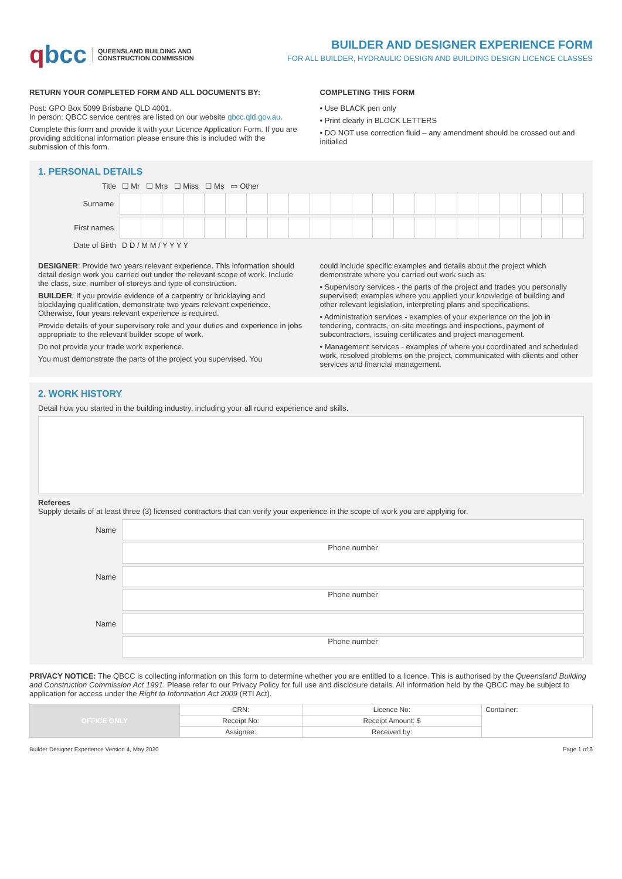qbcc QUEENSLAND BUILDING AND
CONSTRUCTION COMMISSION
BUILDER AND DESIGNER EXPERIENCE FORM
FOR ALL BUILDER, HYDRAULIC DESIGN AND BUILDING DESIGN LICENCE CLASSES
RETURN YOUR COMPLETED FORM AND ALL DOCUMENTS BY:
Post: GPO Box 5099 Brisbane QLD 4001.
In person: QBCC service centres are listed on our website qbcc.qld.gov.au.
Complete this form and provide it with your Licence Application Form. If you are providing additional information please ensure this is included with the submission of this form.
COMPLETING THIS FORM
• Use BLACK pen only
• Print clearly in BLOCK LETTERS
• DO NOT use correction fluid – any amendment should be crossed out and initialled
1. PERSONAL DETAILS
Title
☐ Mr ☐ Mrs ☐ Miss ☐ Ms ▭ Other
Surname
First names
Date of Birth
D D / M M / Y Y Y Y
DESIGNER: Provide two years relevant experience. This information should detail design work you carried out under the relevant scope of work. Include the class, size, number of storeys and type of construction.
BUILDER: If you provide evidence of a carpentry or bricklaying and blocklaying qualification, demonstrate two years relevant experience. Otherwise, four years relevant experience is required.
Provide details of your supervisory role and your duties and experience in jobs appropriate to the relevant builder scope of work.
Do not provide your trade work experience.
You must demonstrate the parts of the project you supervised. You
could include specific examples and details about the project which demonstrate where you carried out work such as:
• Supervisory services - the parts of the project and trades you personally supervised; examples where you applied your knowledge of building and other relevant legislation, interpreting plans and specifications.
• Administration services - examples of your experience on the job in tendering, contracts, on-site meetings and inspections, payment of subcontractors, issuing certificates and project management.
• Management services - examples of where you coordinated and scheduled work, resolved problems on the project, communicated with clients and other services and financial management.
2. WORK HISTORY
Detail how you started in the building industry, including your all round experience and skills.
Referees
Supply details of at least three (3) licensed contractors that can verify your experience in the scope of work you are applying for.
Name
Phone number
Name
Phone number
Name
Phone number
PRIVACY NOTICE: The QBCC is collecting information on this form to determine whether you are entitled to a licence. This is authorised by the Queensland Building and Construction Commission Act 1991. Please refer to our Privacy Policy for full use and disclosure details. All information held by the QBCC may be subject to application for access under the Right to Information Act 2009 (RTI Act).
| OFFICE ONLY | CRN: | Licence No: | Container: |
| | Receipt No: | Receipt Amount: $ | |
| | Assignee: | Received by: | |
Builder Designer Experience Version 4, May 2020 Page 1 of 6